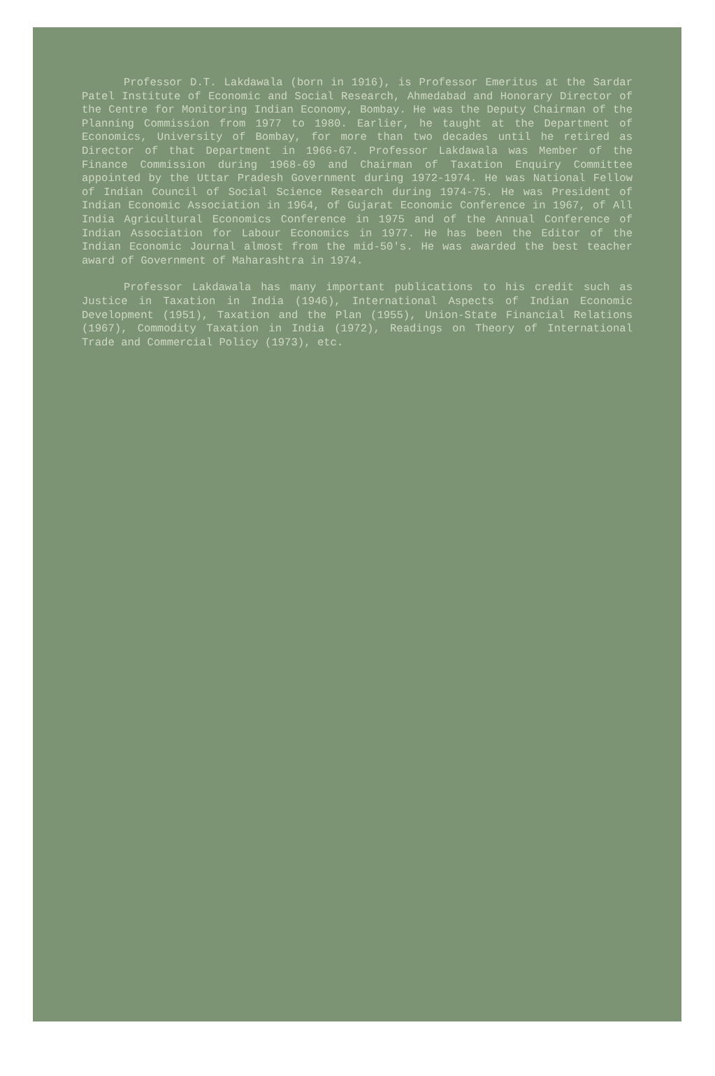Professor D.T. Lakdawala (born in 1916), is Professor Emeritus at the Sardar Patel Institute of Economic and Social Research, Ahmedabad and Honorary Director of the Centre for Monitoring Indian Economy, Bombay. He was the Deputy Chairman of the Planning Commission from 1977 to 1980. Earlier, he taught at the Department of Economics, University of Bombay, for more than two decades until he retired as Director of that Department in 1966-67. Professor Lakdawala was Member of the Finance Commission during 1968-69 and Chairman of Taxation Enquiry Committee appointed by the Uttar Pradesh Government during 1972-1974. He was National Fellow of Indian Council of Social Science Research during 1974-75. He was President of Indian Economic Association in 1964, of Gujarat Economic Conference in 1967, of All India Agricultural Economics Conference in 1975 and of the Annual Conference of Indian Association for Labour Economics in 1977. He has been the Editor of the Indian Economic Journal almost from the mid-50's. He was awarded the best teacher award of Government of Maharashtra in 1974.
Professor Lakdawala has many important publications to his credit such as Justice in Taxation in India (1946), International Aspects of Indian Economic Development (1951), Taxation and the Plan (1955), Union-State Financial Relations (1967), Commodity Taxation in India (1972), Readings on Theory of International Trade and Commercial Policy (1973), etc.